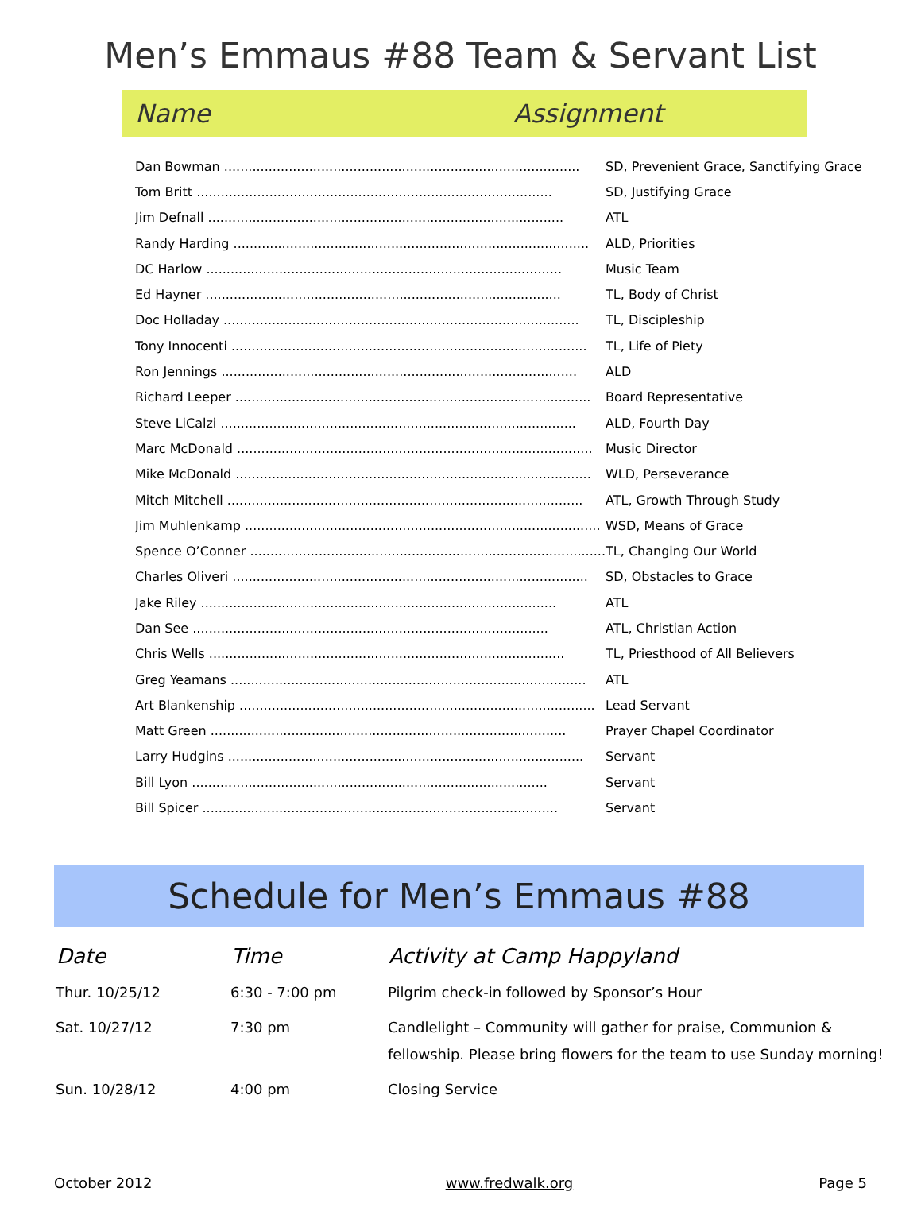Men’s Emmaus #88 Team & Servant List
Name Assignment
| Dan Bowman ........................................................................................ | SD, Prevenient Grace, Sanctifying Grace |
| Tom Britt ........................................................................................ | SD, Justifying Grace |
| Jim Defnall ........................................................................................ | ATL |
| Randy Harding ........................................................................................ | ALD, Priorities |
| DC Harlow ........................................................................................ | Music Team |
| Ed Hayner ........................................................................................ | TL, Body of Christ |
| Doc Holladay ........................................................................................ | TL, Discipleship |
| Tony Innocenti ........................................................................................ | TL, Life of Piety |
| Ron Jennings ........................................................................................ | ALD |
| Richard Leeper ........................................................................................ | Board Representative |
| Steve LiCalzi ........................................................................................ | ALD, Fourth Day |
| Marc McDonald ........................................................................................ | Music Director |
| Mike McDonald ........................................................................................ | WLD, Perseverance |
| Mitch Mitchell ........................................................................................ | ATL, Growth Through Study |
| Jim Muhlenkamp ........................................................................................ | WSD, Means of Grace |
| Spence O’Conner ........................................................................................ | TL, Changing Our World |
| Charles Oliveri ........................................................................................ | SD, Obstacles to Grace |
| Jake Riley ........................................................................................ | ATL |
| Dan See ........................................................................................ | ATL, Christian Action |
| Chris Wells ........................................................................................ | TL, Priesthood of All Believers |
| Greg Yeamans ........................................................................................ | ATL |
| Art Blankenship ........................................................................................ | Lead Servant |
| Matt Green ........................................................................................ | Prayer Chapel Coordinator |
| Larry Hudgins ........................................................................................ | Servant |
| Bill Lyon ........................................................................................ | Servant |
| Bill Spicer ........................................................................................ | Servant |
Schedule for Men’s Emmaus #88
| Date | Time | Activity at Camp Happyland |
| --- | --- | --- |
| Thur. 10/25/12 | 6:30 - 7:00 pm | Pilgrim check-in followed by Sponsor’s Hour |
| Sat. 10/27/12 | 7:30 pm | Candlelight – Community will gather for praise, Communion & fellowship. Please bring flowers for the team to use Sunday morning! |
| Sun. 10/28/12 | 4:00 pm | Closing Service |
October 2012 www.fredwalk.org Page 5